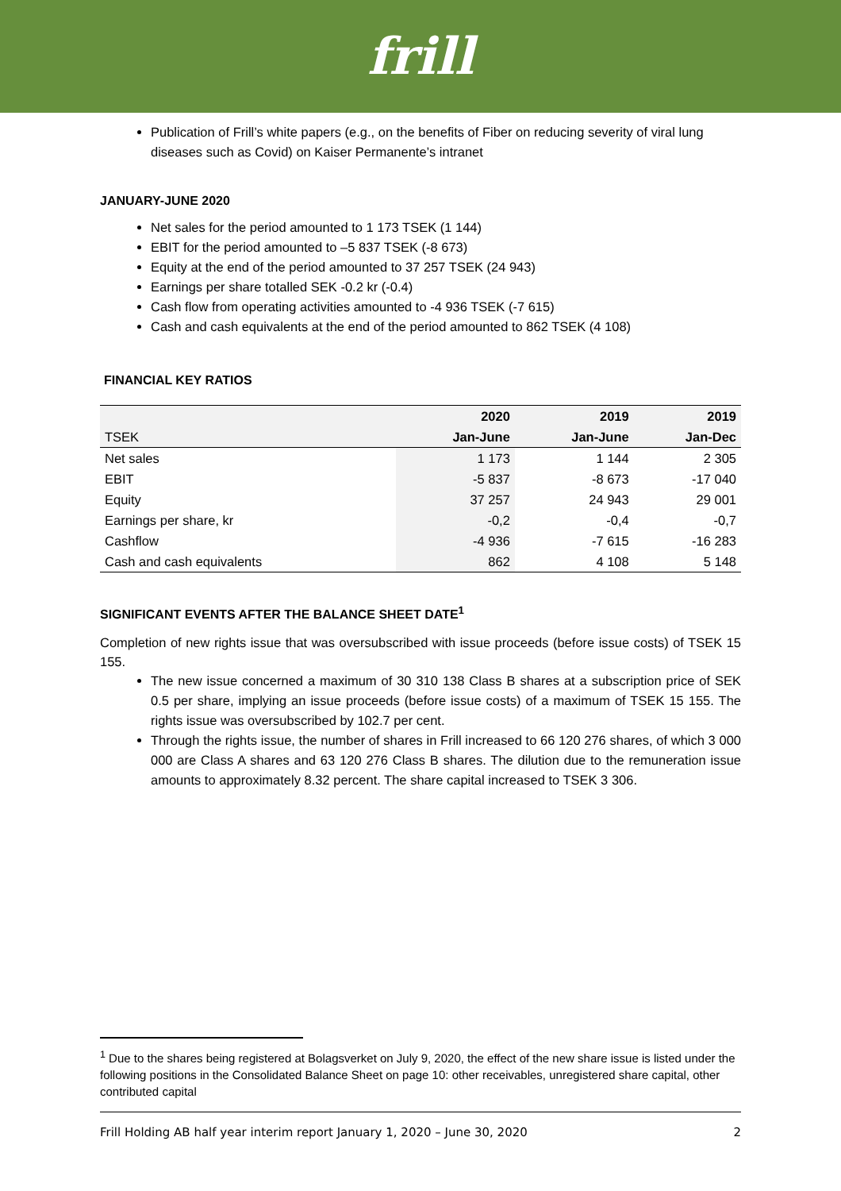frill
Publication of Frill’s white papers (e.g., on the benefits of Fiber on reducing severity of viral lung diseases such as Covid) on Kaiser Permanente’s intranet
JANUARY-JUNE 2020
Net sales for the period amounted to 1 173 TSEK (1 144)
EBIT for the period amounted to –5 837 TSEK (-8 673)
Equity at the end of the period amounted to 37 257 TSEK (24 943)
Earnings per share totalled SEK -0.2 kr (-0.4)
Cash flow from operating activities amounted to -4 936 TSEK (-7 615)
Cash and cash equivalents at the end of the period amounted to 862 TSEK (4 108)
FINANCIAL KEY RATIOS
| | 2020 | 2019 | 2019 |
| --- | --- | --- | --- |
| TSEK | Jan-June | Jan-June | Jan-Dec |
| Net sales | 1 173 | 1 144 | 2 305 |
| EBIT | -5 837 | -8 673 | -17 040 |
| Equity | 37 257 | 24 943 | 29 001 |
| Earnings per share, kr | -0,2 | -0,4 | -0,7 |
| Cashflow | -4 936 | -7 615 | -16 283 |
| Cash and cash equivalents | 862 | 4 108 | 5 148 |
SIGNIFICANT EVENTS AFTER THE BALANCE SHEET DATE<sup>1</sup>
Completion of new rights issue that was oversubscribed with issue proceeds (before issue costs) of TSEK 15 155.
The new issue concerned a maximum of 30 310 138 Class B shares at a subscription price of SEK 0.5 per share, implying an issue proceeds (before issue costs) of a maximum of TSEK 15 155. The rights issue was oversubscribed by 102.7 per cent.
Through the rights issue, the number of shares in Frill increased to 66 120 276 shares, of which 3 000 000 are Class A shares and 63 120 276 Class B shares. The dilution due to the remuneration issue amounts to approximately 8.32 percent. The share capital increased to TSEK 3 306.
<sup>1</sup> Due to the shares being registered at Bolagsverket on July 9, 2020, the effect of the new share issue is listed under the following positions in the Consolidated Balance Sheet on page 10: other receivables, unregistered share capital, other contributed capital
Frill Holding AB half year interim report January 1, 2020 – June 30, 2020 2